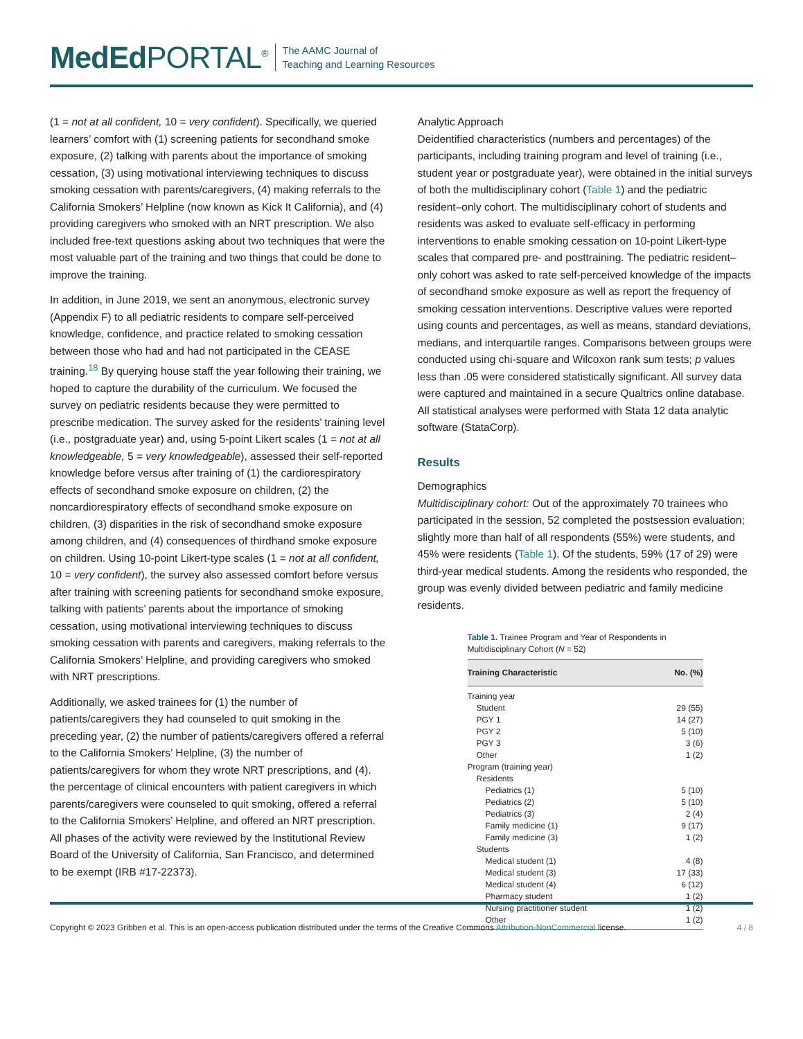MedEd PORTAL<sup>®</sup>
The AAMC Journal of
Teaching and Learning Resources
(1 = not at all confident, 10 = very confident). Specifically, we queried learners’ comfort with (1) screening patients for secondhand smoke exposure, (2) talking with parents about the importance of smoking cessation, (3) using motivational interviewing techniques to discuss smoking cessation with parents/caregivers, (4) making referrals to the California Smokers’ Helpline (now known as Kick It California), and (4) providing caregivers who smoked with an NRT prescription. We also included free-text questions asking about two techniques that were the most valuable part of the training and two things that could be done to improve the training.
In addition, in June 2019, we sent an anonymous, electronic survey (Appendix F) to all pediatric residents to compare self-perceived knowledge, confidence, and practice related to smoking cessation between those who had and had not participated in the CEASE training.<sup>18</sup> By querying house staff the year following their training, we hoped to capture the durability of the curriculum. We focused the survey on pediatric residents because they were permitted to prescribe medication. The survey asked for the residents’ training level (i.e., postgraduate year) and, using 5-point Likert scales (1 = not at all knowledgeable, 5 = very knowledgeable), assessed their self-reported knowledge before versus after training of (1) the cardiorespiratory effects of secondhand smoke exposure on children, (2) the noncardiorespiratory effects of secondhand smoke exposure on children, (3) disparities in the risk of secondhand smoke exposure among children, and (4) consequences of thirdhand smoke exposure on children. Using 10-point Likert-type scales (1 = not at all confident, 10 = very confident), the survey also assessed comfort before versus after training with screening patients for secondhand smoke exposure, talking with patients’ parents about the importance of smoking cessation, using motivational interviewing techniques to discuss smoking cessation with parents and caregivers, making referrals to the California Smokers’ Helpline, and providing caregivers who smoked with NRT prescriptions.
Additionally, we asked trainees for (1) the number of patients/caregivers they had counseled to quit smoking in the preceding year, (2) the number of patients/caregivers offered a referral to the California Smokers’ Helpline, (3) the number of patients/caregivers for whom they wrote NRT prescriptions, and (4). the percentage of clinical encounters with patient caregivers in which parents/caregivers were counseled to quit smoking, offered a referral to the California Smokers’ Helpline, and offered an NRT prescription. All phases of the activity were reviewed by the Institutional Review Board of the University of California, San Francisco, and determined to be exempt (IRB #17-22373).
Analytic Approach
Deidentified characteristics (numbers and percentages) of the participants, including training program and level of training (i.e., student year or postgraduate year), were obtained in the initial surveys of both the multidisciplinary cohort (Table 1) and the pediatric resident–only cohort. The multidisciplinary cohort of students and residents was asked to evaluate self-efficacy in performing interventions to enable smoking cessation on 10-point Likert-type scales that compared pre- and posttraining. The pediatric resident–only cohort was asked to rate self-perceived knowledge of the impacts of secondhand smoke exposure as well as report the frequency of smoking cessation interventions. Descriptive values were reported using counts and percentages, as well as means, standard deviations, medians, and interquartile ranges. Comparisons between groups were conducted using chi-square and Wilcoxon rank sum tests; p values less than .05 were considered statistically significant. All survey data were captured and maintained in a secure Qualtrics online database. All statistical analyses were performed with Stata 12 data analytic software (StataCorp).
Results
Demographics
Multidisciplinary cohort: Out of the approximately 70 trainees who participated in the session, 52 completed the postsession evaluation; slightly more than half of all respondents (55%) were students, and 45% were residents (Table 1). Of the students, 59% (17 of 29) were third-year medical students. Among the residents who responded, the group was evenly divided between pediatric and family medicine residents.
Table 1. Trainee Program and Year of Respondents in Multidisciplinary Cohort (N = 52)
| Training Characteristic | No. (%) |
| --- | --- |
| Training year | |
| Student | 29 (55) |
| PGY 1 | 14 (27) |
| PGY 2 | 5 (10) |
| PGY 3 | 3 (6) |
| Other | 1 (2) |
| Program (training year) | |
| Residents | |
| Pediatrics (1) | 5 (10) |
| Pediatrics (2) | 5 (10) |
| Pediatrics (3) | 2 (4) |
| Family medicine (1) | 9 (17) |
| Family medicine (3) | 1 (2) |
| Students | |
| Medical student (1) | 4 (8) |
| Medical student (3) | 17 (33) |
| Medical student (4) | 6 (12) |
| Pharmacy student | 1 (2) |
| Nursing practitioner student | 1 (2) |
| Other | 1 (2) |
Copyright © 2023 Gribben et al. This is an open-access publication distributed under the terms of the Creative Commons Attribution-NonCommercial license. 4 / 8